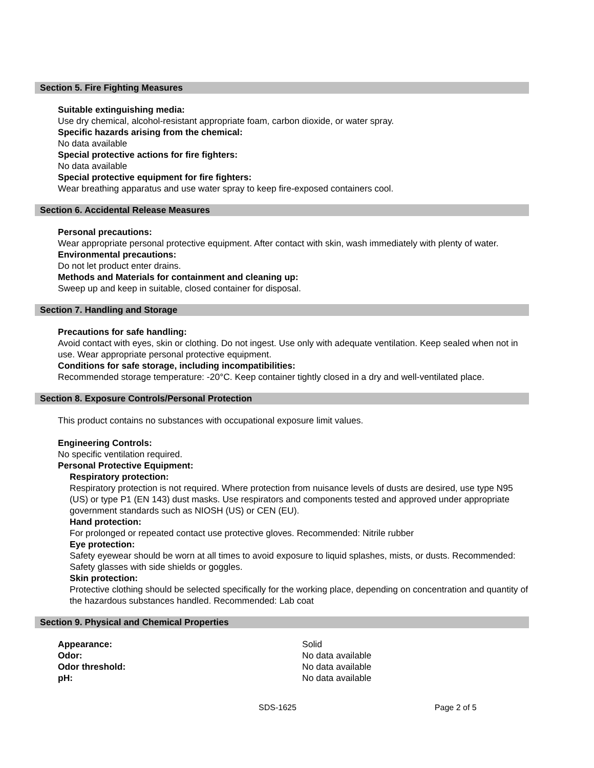Section 5. Fire Fighting Measures
Suitable extinguishing media:
Use dry chemical, alcohol-resistant appropriate foam, carbon dioxide, or water spray.
Specific hazards arising from the chemical:
No data available
Special protective actions for fire fighters:
No data available
Special protective equipment for fire fighters:
Wear breathing apparatus and use water spray to keep fire-exposed containers cool.
Section 6. Accidental Release Measures
Personal precautions:
Wear appropriate personal protective equipment. After contact with skin, wash immediately with plenty of water.
Environmental precautions:
Do not let product enter drains.
Methods and Materials for containment and cleaning up:
Sweep up and keep in suitable, closed container for disposal.
Section 7. Handling and Storage
Precautions for safe handling:
Avoid contact with eyes, skin or clothing. Do not ingest. Use only with adequate ventilation. Keep sealed when not in use. Wear appropriate personal protective equipment.
Conditions for safe storage, including incompatibilities:
Recommended storage temperature: -20°C. Keep container tightly closed in a dry and well-ventilated place.
Section 8. Exposure Controls/Personal Protection
This product contains no substances with occupational exposure limit values.
Engineering Controls:
No specific ventilation required.
Personal Protective Equipment:
Respiratory protection:
Respiratory protection is not required. Where protection from nuisance levels of dusts are desired, use type N95 (US) or type P1 (EN 143) dust masks. Use respirators and components tested and approved under appropriate government standards such as NIOSH (US) or CEN (EU).
Hand protection:
For prolonged or repeated contact use protective gloves. Recommended: Nitrile rubber
Eye protection:
Safety eyewear should be worn at all times to avoid exposure to liquid splashes, mists, or dusts. Recommended: Safety glasses with side shields or goggles.
Skin protection:
Protective clothing should be selected specifically for the working place, depending on concentration and quantity of the hazardous substances handled. Recommended: Lab coat
Section 9. Physical and Chemical Properties
| Appearance: | Solid |
| Odor: | No data available |
| Odor threshold: | No data available |
| pH: | No data available |
SDS-1625 Page 2 of 5